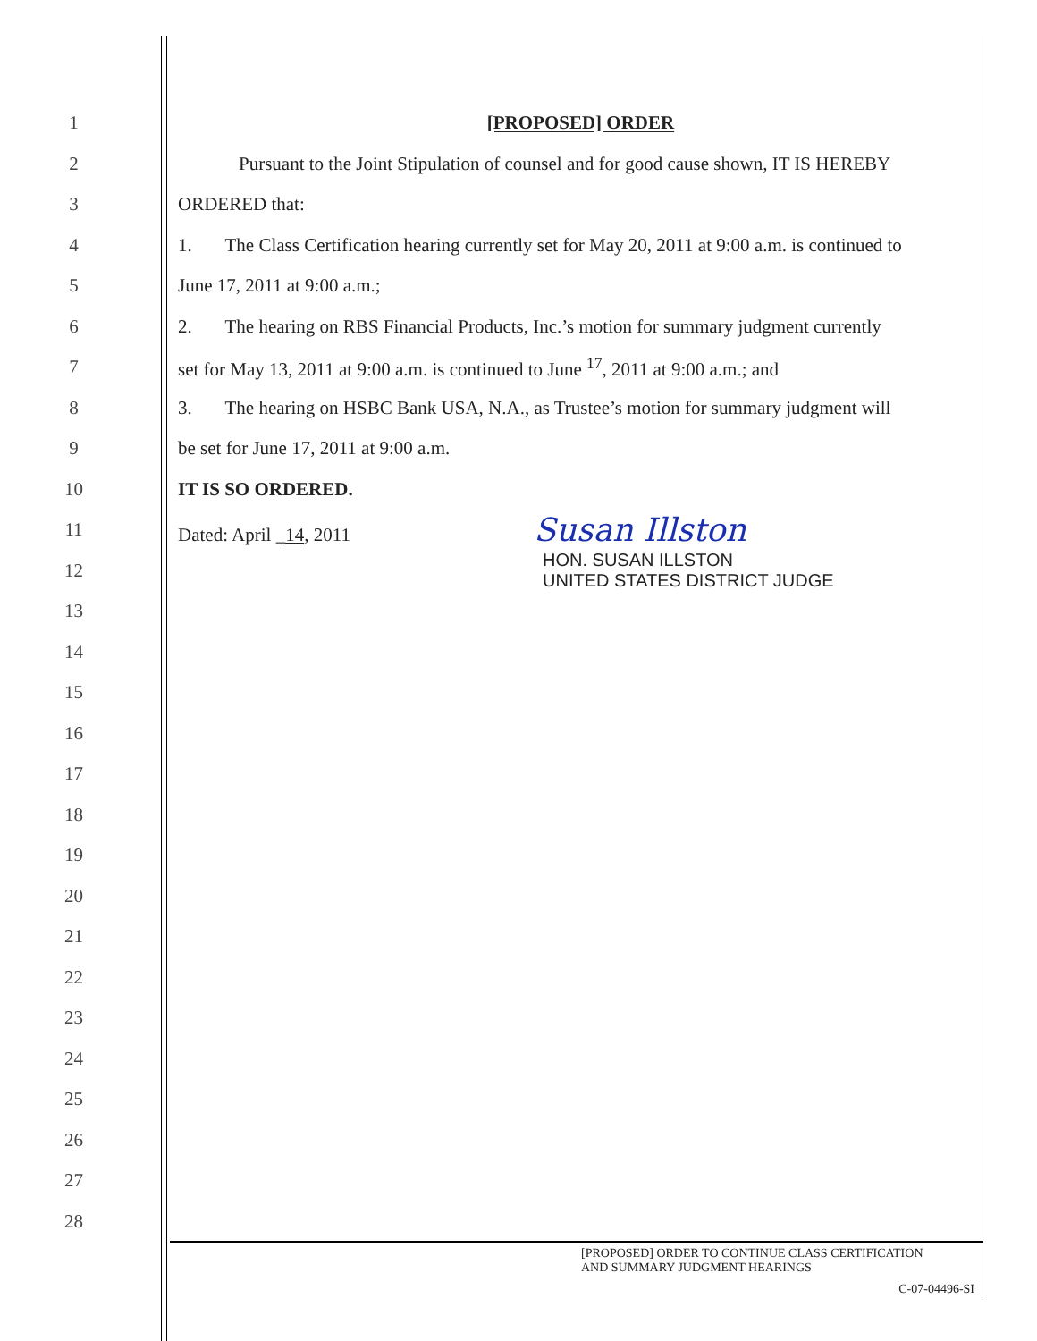1 [PROPOSED] ORDER
2
Pursuant to the Joint Stipulation of counsel and for good cause shown, IT IS HEREBY
3 ORDERED that:
4
1. The Class Certification hearing currently set for May 20, 2011 at 9:00 a.m. is continued to
5 June 17, 2011 at 9:00 a.m.;
6
2. The hearing on RBS Financial Products, Inc.’s motion for summary judgment currently
7
set for May 13, 2011 at 9:00 a.m. is continued to June <sup>17</sup>, 2011 at 9:00 a.m.; and
8
3. The hearing on HSBC Bank USA, N.A., as Trustee’s motion for summary judgment will
9
be set for June 17, 2011 at 9:00 a.m.
10 IT IS SO ORDERED.
11
Dated: April _14, 2011 Susan Illston
12
HON. SUSAN ILLSTON
UNITED STATES DISTRICT JUDGE
13
14
15
16
17
18
19
20
21
22
23
24
25
26
27
28
[PROPOSED] ORDER TO CONTINUE CLASS CERTIFICATION
AND SUMMARY JUDGMENT HEARINGS
C-07-04496-SI